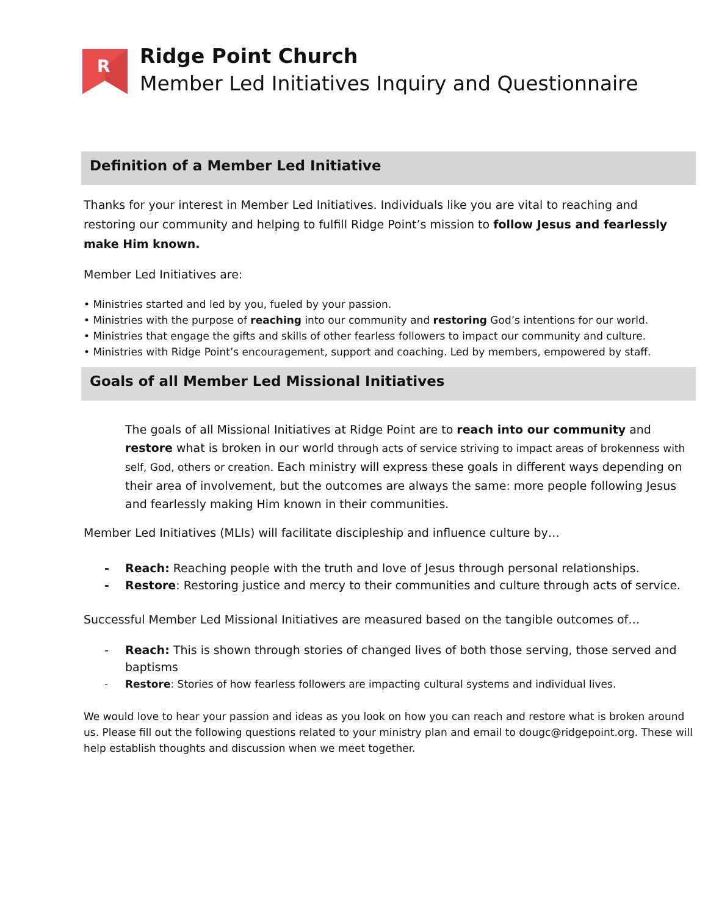R
Ridge Point Church
Member Led Initiatives Inquiry and Questionnaire
Definition of a Member Led Initiative
Thanks for your interest in Member Led Initiatives. Individuals like you are vital to reaching and restoring our community and helping to fulfill Ridge Point’s mission to follow Jesus and fearlessly make Him known.
Member Led Initiatives are:
• Ministries started and led by you, fueled by your passion.
• Ministries with the purpose of reaching into our community and restoring God’s intentions for our world.
• Ministries that engage the gifts and skills of other fearless followers to impact our community and culture.
• Ministries with Ridge Point’s encouragement, support and coaching. Led by members, empowered by staff.
Goals of all Member Led Missional Initiatives
The goals of all Missional Initiatives at Ridge Point are to reach into our community and restore what is broken in our world through acts of service striving to impact areas of brokenness with self, God, others or creation. Each ministry will express these goals in different ways depending on their area of involvement, but the outcomes are always the same: more people following Jesus and fearlessly making Him known in their communities.
Member Led Initiatives (MLIs) will facilitate discipleship and influence culture by…
- Reach: Reaching people with the truth and love of Jesus through personal relationships.
- Restore: Restoring justice and mercy to their communities and culture through acts of service.
Successful Member Led Missional Initiatives are measured based on the tangible outcomes of…
- Reach: This is shown through stories of changed lives of both those serving, those served and baptisms
- Restore: Stories of how fearless followers are impacting cultural systems and individual lives.
We would love to hear your passion and ideas as you look on how you can reach and restore what is broken around us. Please fill out the following questions related to your ministry plan and email to dougc@ridgepoint.org. These will help establish thoughts and discussion when we meet together.